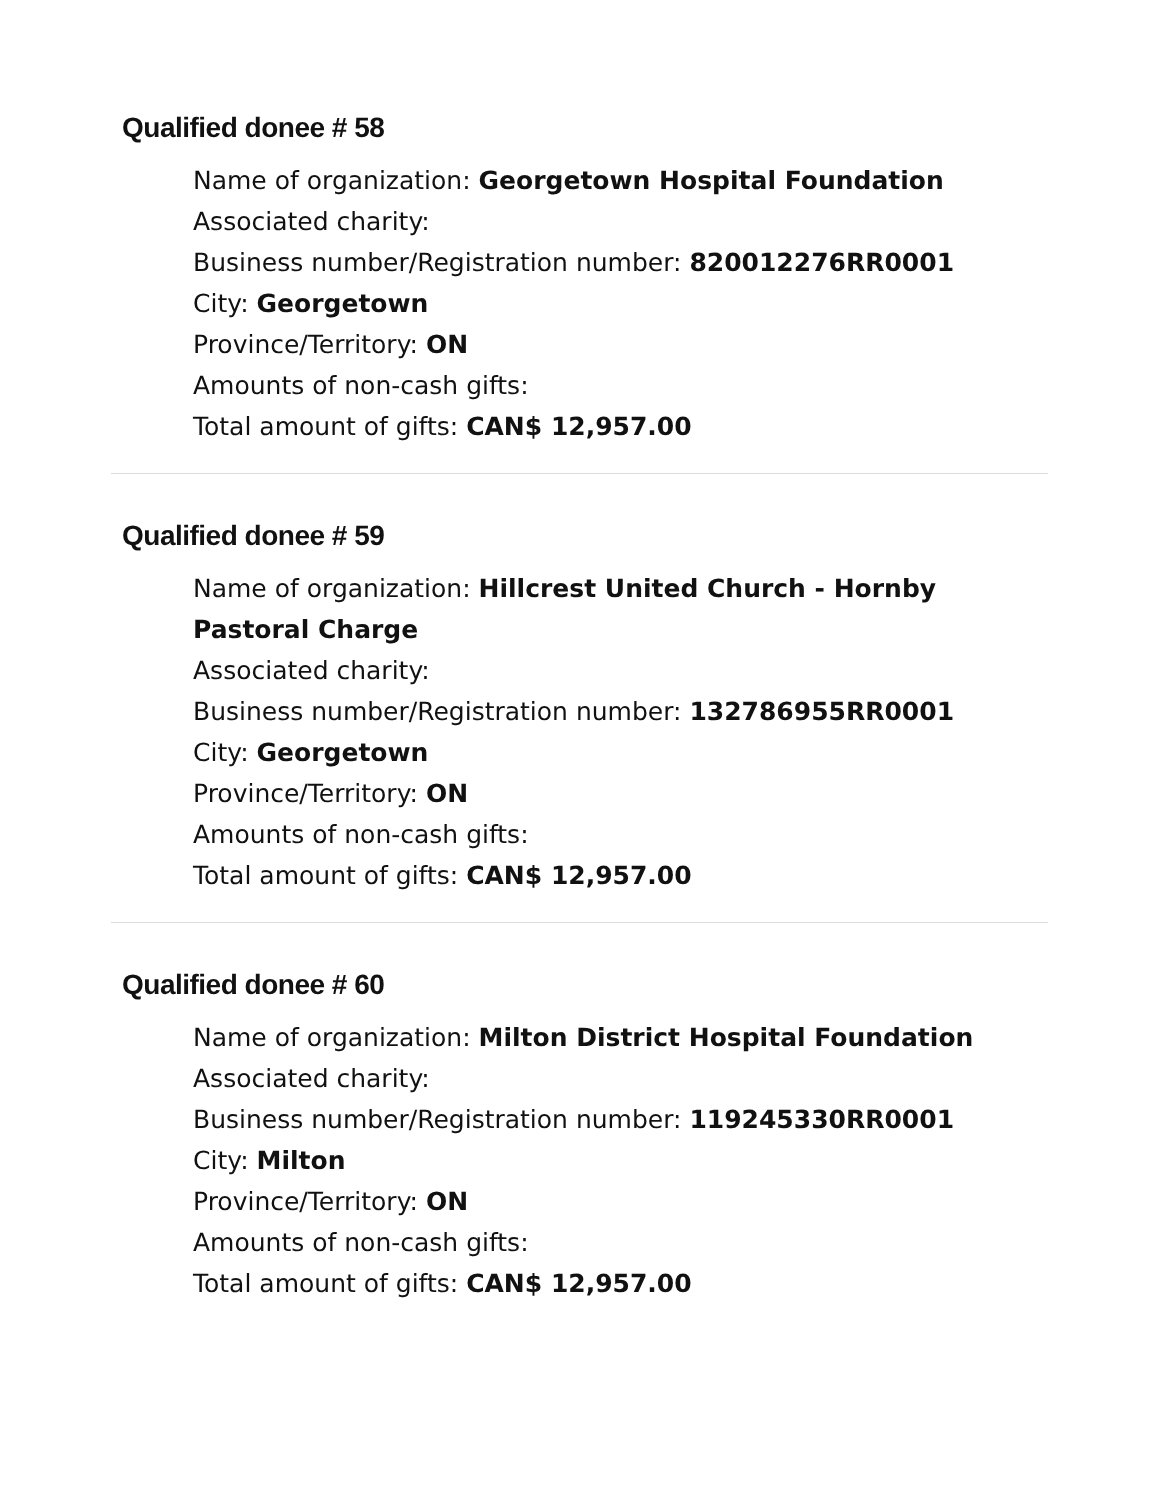Qualified donee # 58
Name of organization: Georgetown Hospital Foundation
Associated charity:
Business number/Registration number: 820012276RR0001
City: Georgetown
Province/Territory: ON
Amounts of non-cash gifts:
Total amount of gifts: CAN$ 12,957.00
Qualified donee # 59
Name of organization: Hillcrest United Church - Hornby Pastoral Charge
Associated charity:
Business number/Registration number: 132786955RR0001
City: Georgetown
Province/Territory: ON
Amounts of non-cash gifts:
Total amount of gifts: CAN$ 12,957.00
Qualified donee # 60
Name of organization: Milton District Hospital Foundation
Associated charity:
Business number/Registration number: 119245330RR0001
City: Milton
Province/Territory: ON
Amounts of non-cash gifts:
Total amount of gifts: CAN$ 12,957.00